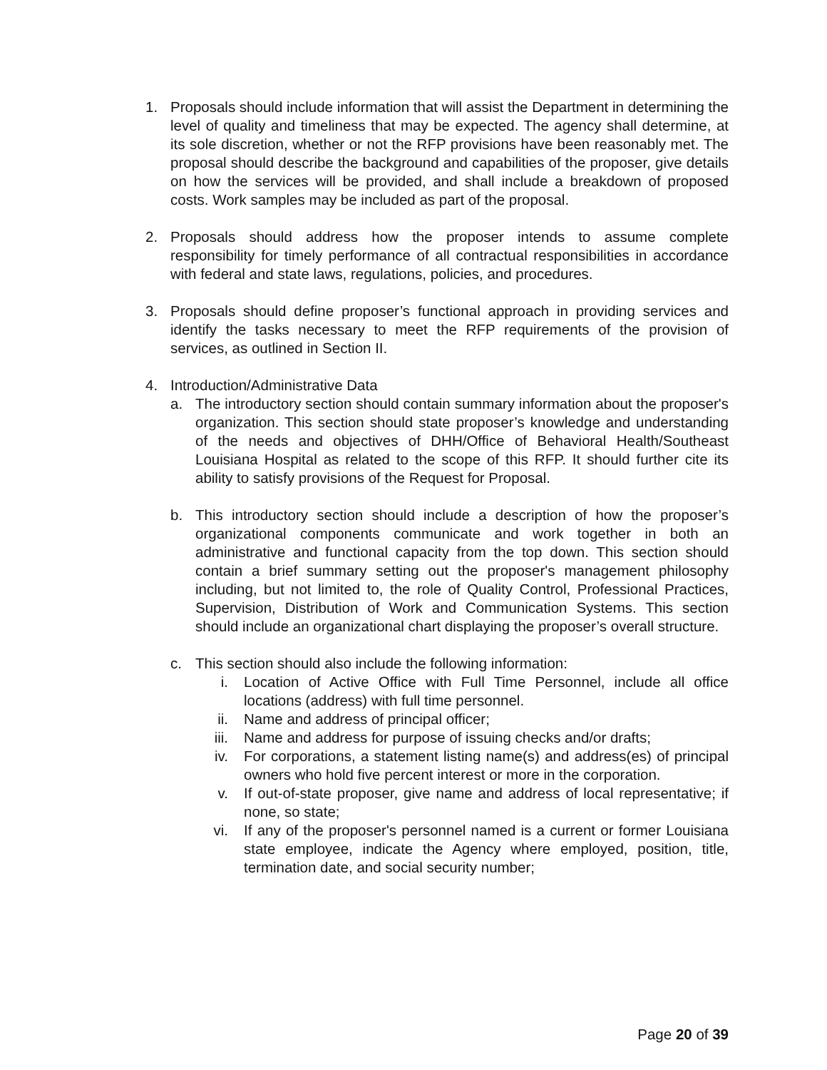1. Proposals should include information that will assist the Department in determining the level of quality and timeliness that may be expected. The agency shall determine, at its sole discretion, whether or not the RFP provisions have been reasonably met. The proposal should describe the background and capabilities of the proposer, give details on how the services will be provided, and shall include a breakdown of proposed costs. Work samples may be included as part of the proposal.
2. Proposals should address how the proposer intends to assume complete responsibility for timely performance of all contractual responsibilities in accordance with federal and state laws, regulations, policies, and procedures.
3. Proposals should define proposer’s functional approach in providing services and identify the tasks necessary to meet the RFP requirements of the provision of services, as outlined in Section II.
4. Introduction/Administrative Data
a. The introductory section should contain summary information about the proposer's organization. This section should state proposer’s knowledge and understanding of the needs and objectives of DHH/Office of Behavioral Health/Southeast Louisiana Hospital as related to the scope of this RFP. It should further cite its ability to satisfy provisions of the Request for Proposal.
b. This introductory section should include a description of how the proposer’s organizational components communicate and work together in both an administrative and functional capacity from the top down. This section should contain a brief summary setting out the proposer's management philosophy including, but not limited to, the role of Quality Control, Professional Practices, Supervision, Distribution of Work and Communication Systems. This section should include an organizational chart displaying the proposer’s overall structure.
c. This section should also include the following information:
i. Location of Active Office with Full Time Personnel, include all office locations (address) with full time personnel.
ii. Name and address of principal officer;
iii. Name and address for purpose of issuing checks and/or drafts;
iv. For corporations, a statement listing name(s) and address(es) of principal owners who hold five percent interest or more in the corporation.
v. If out-of-state proposer, give name and address of local representative; if none, so state;
vi. If any of the proposer's personnel named is a current or former Louisiana state employee, indicate the Agency where employed, position, title, termination date, and social security number;
Page 20 of 39